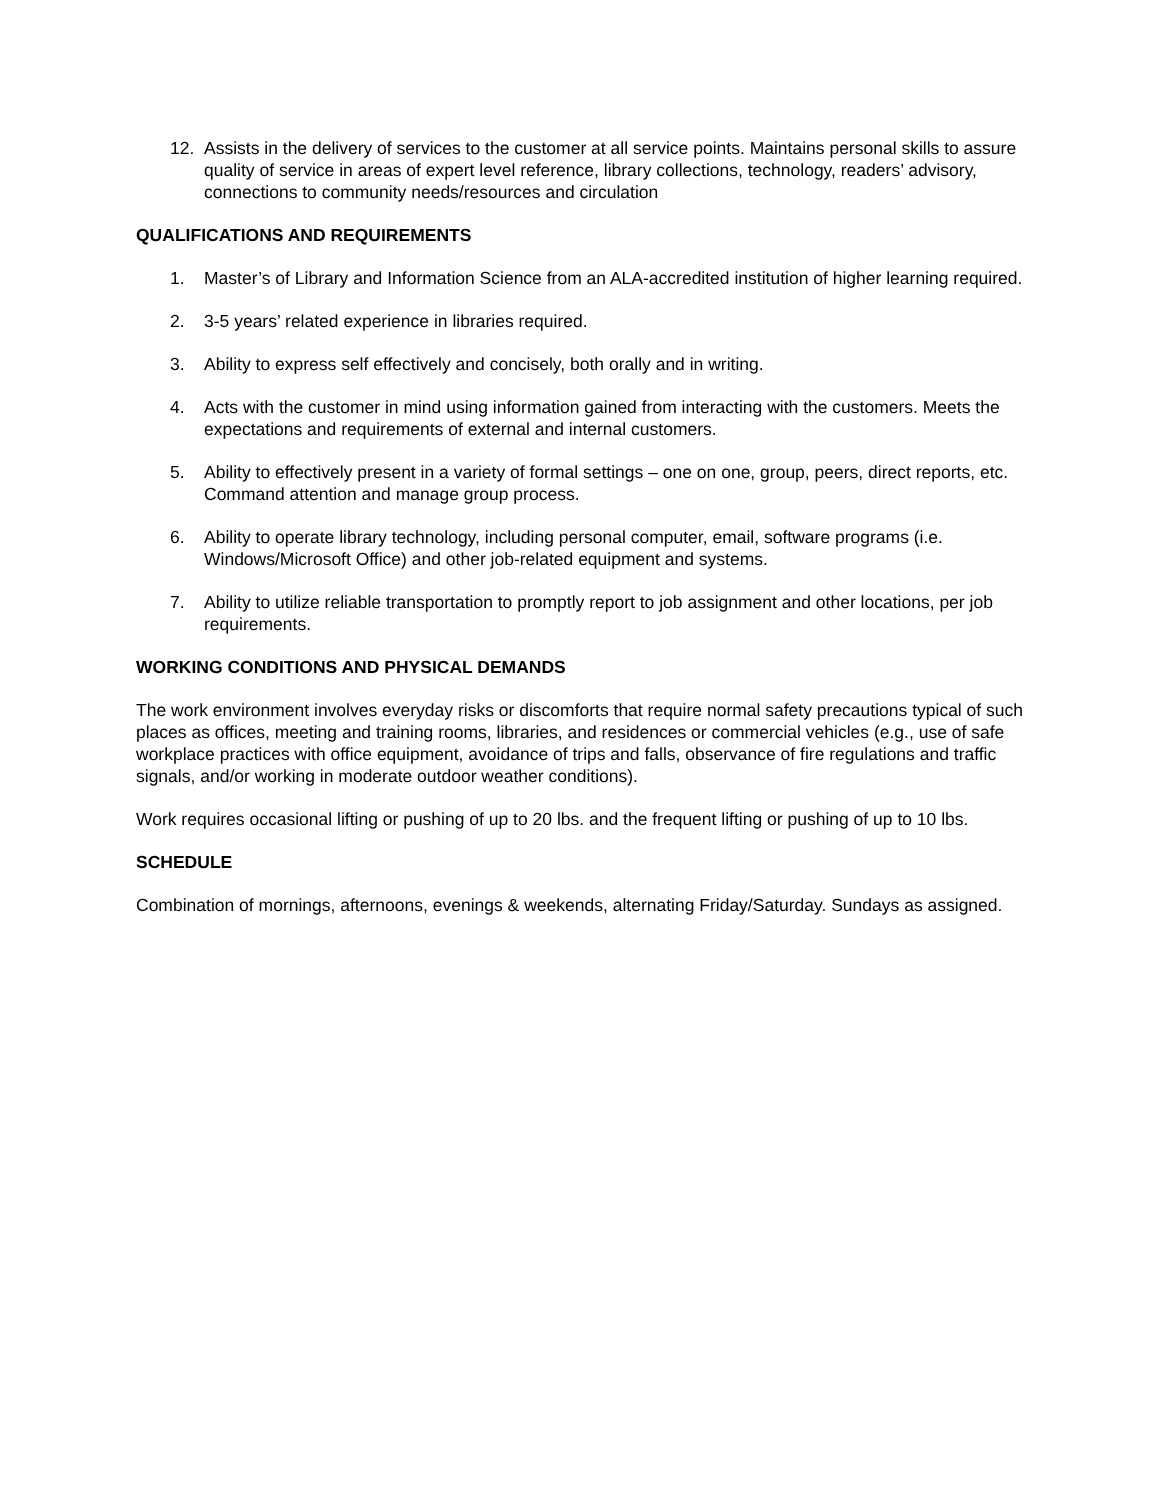12. Assists in the delivery of services to the customer at all service points. Maintains personal skills to assure quality of service in areas of expert level reference, library collections, technology, readers’ advisory, connections to community needs/resources and circulation
QUALIFICATIONS AND REQUIREMENTS
1. Master’s of Library and Information Science from an ALA-accredited institution of higher learning required.
2. 3-5 years’ related experience in libraries required.
3. Ability to express self effectively and concisely, both orally and in writing.
4. Acts with the customer in mind using information gained from interacting with the customers. Meets the expectations and requirements of external and internal customers.
5. Ability to effectively present in a variety of formal settings – one on one, group, peers, direct reports, etc. Command attention and manage group process.
6. Ability to operate library technology, including personal computer, email, software programs (i.e. Windows/Microsoft Office) and other job-related equipment and systems.
7. Ability to utilize reliable transportation to promptly report to job assignment and other locations, per job requirements.
WORKING CONDITIONS AND PHYSICAL DEMANDS
The work environment involves everyday risks or discomforts that require normal safety precautions typical of such places as offices, meeting and training rooms, libraries, and residences or commercial vehicles (e.g., use of safe workplace practices with office equipment, avoidance of trips and falls, observance of fire regulations and traffic signals, and/or working in moderate outdoor weather conditions).
Work requires occasional lifting or pushing of up to 20 lbs. and the frequent lifting or pushing of up to 10 lbs.
SCHEDULE
Combination of mornings, afternoons, evenings & weekends, alternating Friday/Saturday. Sundays as assigned.